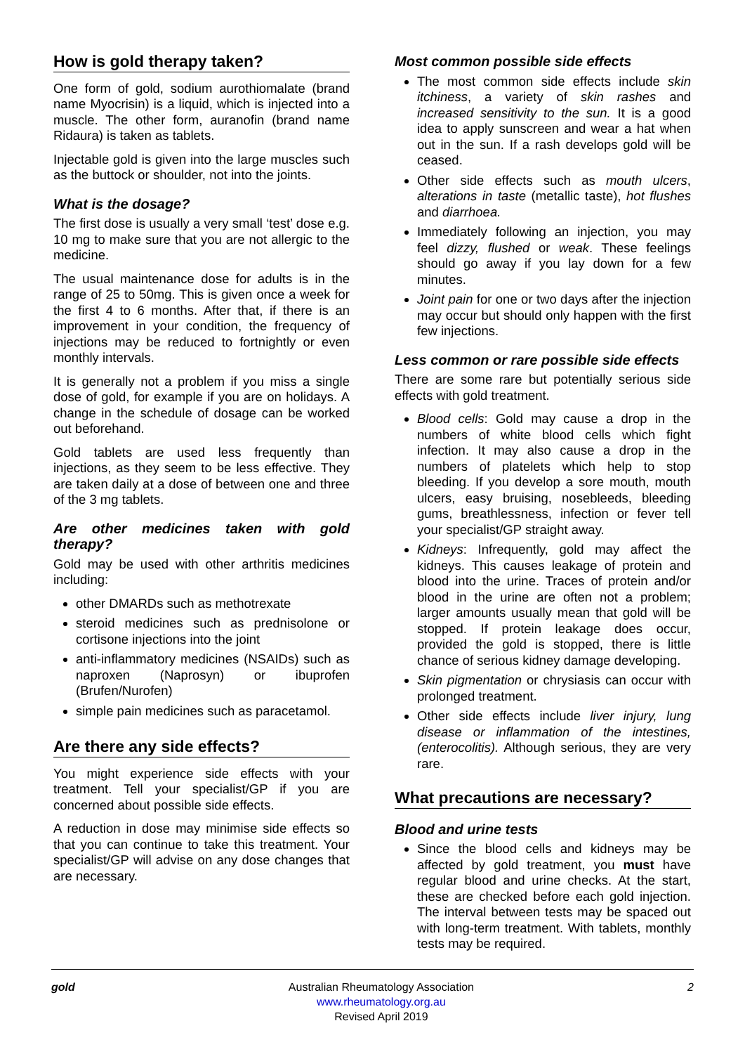How is gold therapy taken?
One form of gold, sodium aurothiomalate (brand name Myocrisin) is a liquid, which is injected into a muscle. The other form, auranofin (brand name Ridaura) is taken as tablets.
Injectable gold is given into the large muscles such as the buttock or shoulder, not into the joints.
What is the dosage?
The first dose is usually a very small ‘test’ dose e.g. 10 mg to make sure that you are not allergic to the medicine.
The usual maintenance dose for adults is in the range of 25 to 50mg. This is given once a week for the first 4 to 6 months. After that, if there is an improvement in your condition, the frequency of injections may be reduced to fortnightly or even monthly intervals.
It is generally not a problem if you miss a single dose of gold, for example if you are on holidays. A change in the schedule of dosage can be worked out beforehand.
Gold tablets are used less frequently than injections, as they seem to be less effective. They are taken daily at a dose of between one and three of the 3 mg tablets.
Are other medicines taken with gold therapy?
Gold may be used with other arthritis medicines including:
other DMARDs such as methotrexate
steroid medicines such as prednisolone or cortisone injections into the joint
anti-inflammatory medicines (NSAIDs) such as naproxen (Naprosyn) or ibuprofen (Brufen/Nurofen)
simple pain medicines such as paracetamol.
Are there any side effects?
You might experience side effects with your treatment. Tell your specialist/GP if you are concerned about possible side effects.
A reduction in dose may minimise side effects so that you can continue to take this treatment. Your specialist/GP will advise on any dose changes that are necessary.
Most common possible side effects
The most common side effects include skin itchiness, a variety of skin rashes and increased sensitivity to the sun. It is a good idea to apply sunscreen and wear a hat when out in the sun. If a rash develops gold will be ceased.
Other side effects such as mouth ulcers, alterations in taste (metallic taste), hot flushes and diarrhoea.
Immediately following an injection, you may feel dizzy, flushed or weak. These feelings should go away if you lay down for a few minutes.
Joint pain for one or two days after the injection may occur but should only happen with the first few injections.
Less common or rare possible side effects
There are some rare but potentially serious side effects with gold treatment.
Blood cells: Gold may cause a drop in the numbers of white blood cells which fight infection. It may also cause a drop in the numbers of platelets which help to stop bleeding. If you develop a sore mouth, mouth ulcers, easy bruising, nosebleeds, bleeding gums, breathlessness, infection or fever tell your specialist/GP straight away.
Kidneys: Infrequently, gold may affect the kidneys. This causes leakage of protein and blood into the urine. Traces of protein and/or blood in the urine are often not a problem; larger amounts usually mean that gold will be stopped. If protein leakage does occur, provided the gold is stopped, there is little chance of serious kidney damage developing.
Skin pigmentation or chrysiasis can occur with prolonged treatment.
Other side effects include liver injury, lung disease or inflammation of the intestines, (enterocolitis). Although serious, they are very rare.
What precautions are necessary?
Blood and urine tests
Since the blood cells and kidneys may be affected by gold treatment, you must have regular blood and urine checks. At the start, these are checked before each gold injection. The interval between tests may be spaced out with long-term treatment. With tablets, monthly tests may be required.
gold Australian Rheumatology Association
www.rheumatology.org.au
Revised April 2019
2